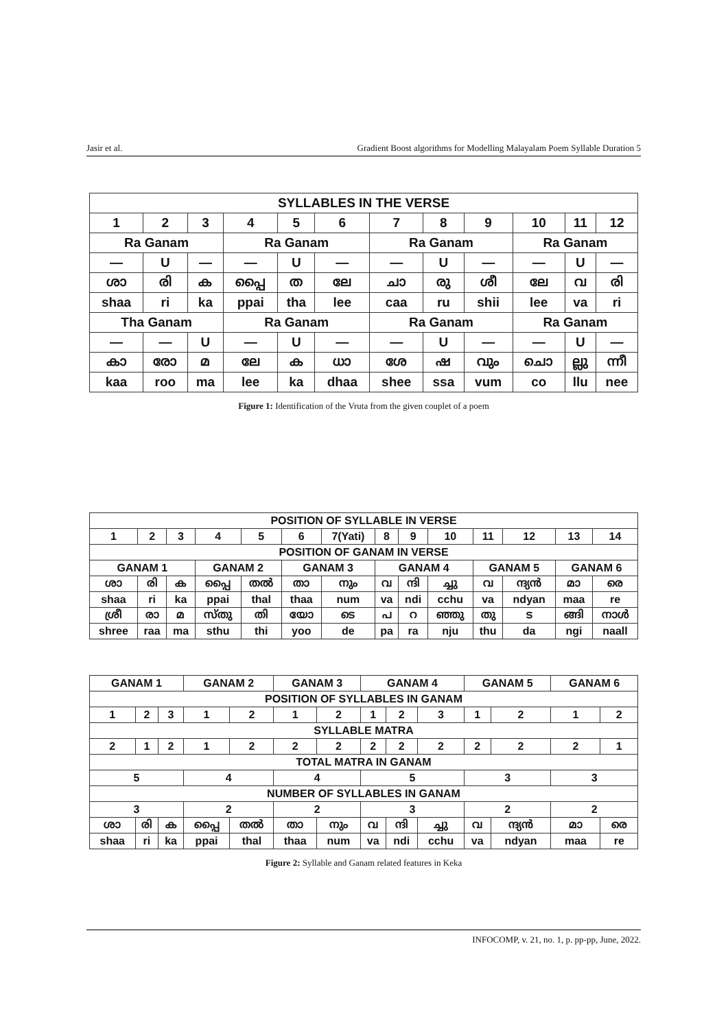Jasir et al. Gradient Boost algorithms for Modelling Malayalam Poem Syllable Duration 5
| SYLLABLES IN THE VERSE | | | | | | | | | | | |
| --- | --- | --- | --- | --- | --- | --- | --- | --- | --- | --- | --- |
| 1 | 2 | 3 | 4 | 5 | 6 | 7 | 8 | 9 | 10 | 11 | 12 |
| Ra Ganam | | | Ra Ganam | | | Ra Ganam | | | Ra Ganam | | |
| — | U | — | — | U | — | — | U | — | — | U | — |
| ശാ | രി | ക | പ്പൈ | ത | ലേ | ചാ | രു | ശീ | ലേ | വ | രി |
| shaa | ri | ka | ppai | tha | lee | caa | ru | shii | lee | va | ri |
| Tha Ganam | | | Ra Ganam | | | Ra Ganam | | | Ra Ganam | | |
| — | — | U | — | U | — | — | U | — | — | U | — |
| കാ | രോ | മ | ലേ | ക | ധാ | ശേ | ഷ | വും | ചൊ | ല്ലു | ന്നീ |
| kaa | roo | ma | lee | ka | dhaa | shee | ssa | vum | co | llu | nee |
Figure 1: Identification of the Vruta from the given couplet of a poem
| POSITION OF SYLLABLE IN VERSE | | | | | | | | | | | | | |
| --- | --- | --- | --- | --- | --- | --- | --- | --- | --- | --- | --- | --- | --- |
| 1 | 2 | 3 | 4 | 5 | 6 | 7(Yati) | 8 | 9 | 10 | 11 | 12 | 13 | 14 |
| POSITION OF GANAM IN VERSE | | | | | | | | | | | | | |
| GANAM 1 | | | GANAM 2 | | GANAM 3 | | GANAM 4 | | | GANAM 5 | | GANAM 6 | |
| ശാ | രി | ക | പ്പൈ | തൽ | താ | നും | വ | ന്ദി | ച്ചു | വ | ന്ദ്യൻ | മാ | രെ |
| shaa | ri | ka | ppai | thal | thaa | num | va | ndi | cchu | va | ndyan | maa | re |
| ശ്രീ | രാ | മ | സ്തു | തി | യോ | ടെ | പ | റ | ഞ്ഞു | തു | ട | ങ്ങി | നാൾ |
| shree | raa | ma | sthu | thi | yoo | de | pa | ra | nju | thu | da | ngi | naall |
| GANAM 1 | | | GANAM 2 | | GANAM 3 | | GANAM 4 | | | GANAM 5 | | GANAM 6 | |
| POSITION OF SYLLABLES IN GANAM | | | | | | | | | | | | | |
| 1 | 2 | 3 | 1 | 2 | 1 | 2 | 1 | 2 | 3 | 1 | 2 | 1 | 2 |
| SYLLABLE MATRA | | | | | | | | | | | | | |
| 2 | 1 | 2 | 1 | 2 | 2 | 2 | 2 | 2 | 2 | 2 | 2 | 2 | 1 |
| TOTAL MATRA IN GANAM | | | | | | | | | | | | | |
| 5 | | | 4 | | 4 | | 5 | | | 3 | | 3 | |
| NUMBER OF SYLLABLES IN GANAM | | | | | | | | | | | | | |
| 3 | | | 2 | | 2 | | 3 | | | 2 | | 2 | |
| ശാ | രി | ക | പ്പൈ | തൽ | താ | നും | വ | ന്ദി | ച്ചു | വ | ന്ദ്യൻ | മാ | രെ |
| shaa | ri | ka | ppai | thal | thaa | num | va | ndi | cchu | va | ndyan | maa | re |
Figure 2: Syllable and Ganam related features in Keka
INFOCOMP, v. 21, no. 1, p. pp-pp, June, 2022.